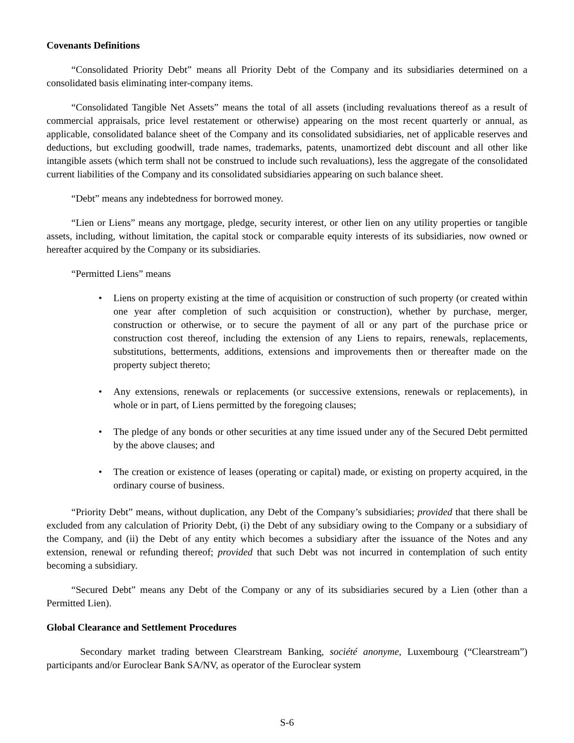Covenants Definitions
“Consolidated Priority Debt” means all Priority Debt of the Company and its subsidiaries determined on a consolidated basis eliminating inter-company items.
“Consolidated Tangible Net Assets” means the total of all assets (including revaluations thereof as a result of commercial appraisals, price level restatement or otherwise) appearing on the most recent quarterly or annual, as applicable, consolidated balance sheet of the Company and its consolidated subsidiaries, net of applicable reserves and deductions, but excluding goodwill, trade names, trademarks, patents, unamortized debt discount and all other like intangible assets (which term shall not be construed to include such revaluations), less the aggregate of the consolidated current liabilities of the Company and its consolidated subsidiaries appearing on such balance sheet.
“Debt” means any indebtedness for borrowed money.
“Lien or Liens” means any mortgage, pledge, security interest, or other lien on any utility properties or tangible assets, including, without limitation, the capital stock or comparable equity interests of its subsidiaries, now owned or hereafter acquired by the Company or its subsidiaries.
“Permitted Liens” means
• Liens on property existing at the time of acquisition or construction of such property (or created within one year after completion of such acquisition or construction), whether by purchase, merger, construction or otherwise, or to secure the payment of all or any part of the purchase price or construction cost thereof, including the extension of any Liens to repairs, renewals, replacements, substitutions, betterments, additions, extensions and improvements then or thereafter made on the property subject thereto;
• Any extensions, renewals or replacements (or successive extensions, renewals or replacements), in whole or in part, of Liens permitted by the foregoing clauses;
• The pledge of any bonds or other securities at any time issued under any of the Secured Debt permitted by the above clauses; and
• The creation or existence of leases (operating or capital) made, or existing on property acquired, in the ordinary course of business.
“Priority Debt” means, without duplication, any Debt of the Company’s subsidiaries; provided that there shall be excluded from any calculation of Priority Debt, (i) the Debt of any subsidiary owing to the Company or a subsidiary of the Company, and (ii) the Debt of any entity which becomes a subsidiary after the issuance of the Notes and any extension, renewal or refunding thereof; provided that such Debt was not incurred in contemplation of such entity becoming a subsidiary.
“Secured Debt” means any Debt of the Company or any of its subsidiaries secured by a Lien (other than a Permitted Lien).
Global Clearance and Settlement Procedures
Secondary market trading between Clearstream Banking, société anonyme, Luxembourg (“Clearstream”) participants and/or Euroclear Bank SA/NV, as operator of the Euroclear system
S-6